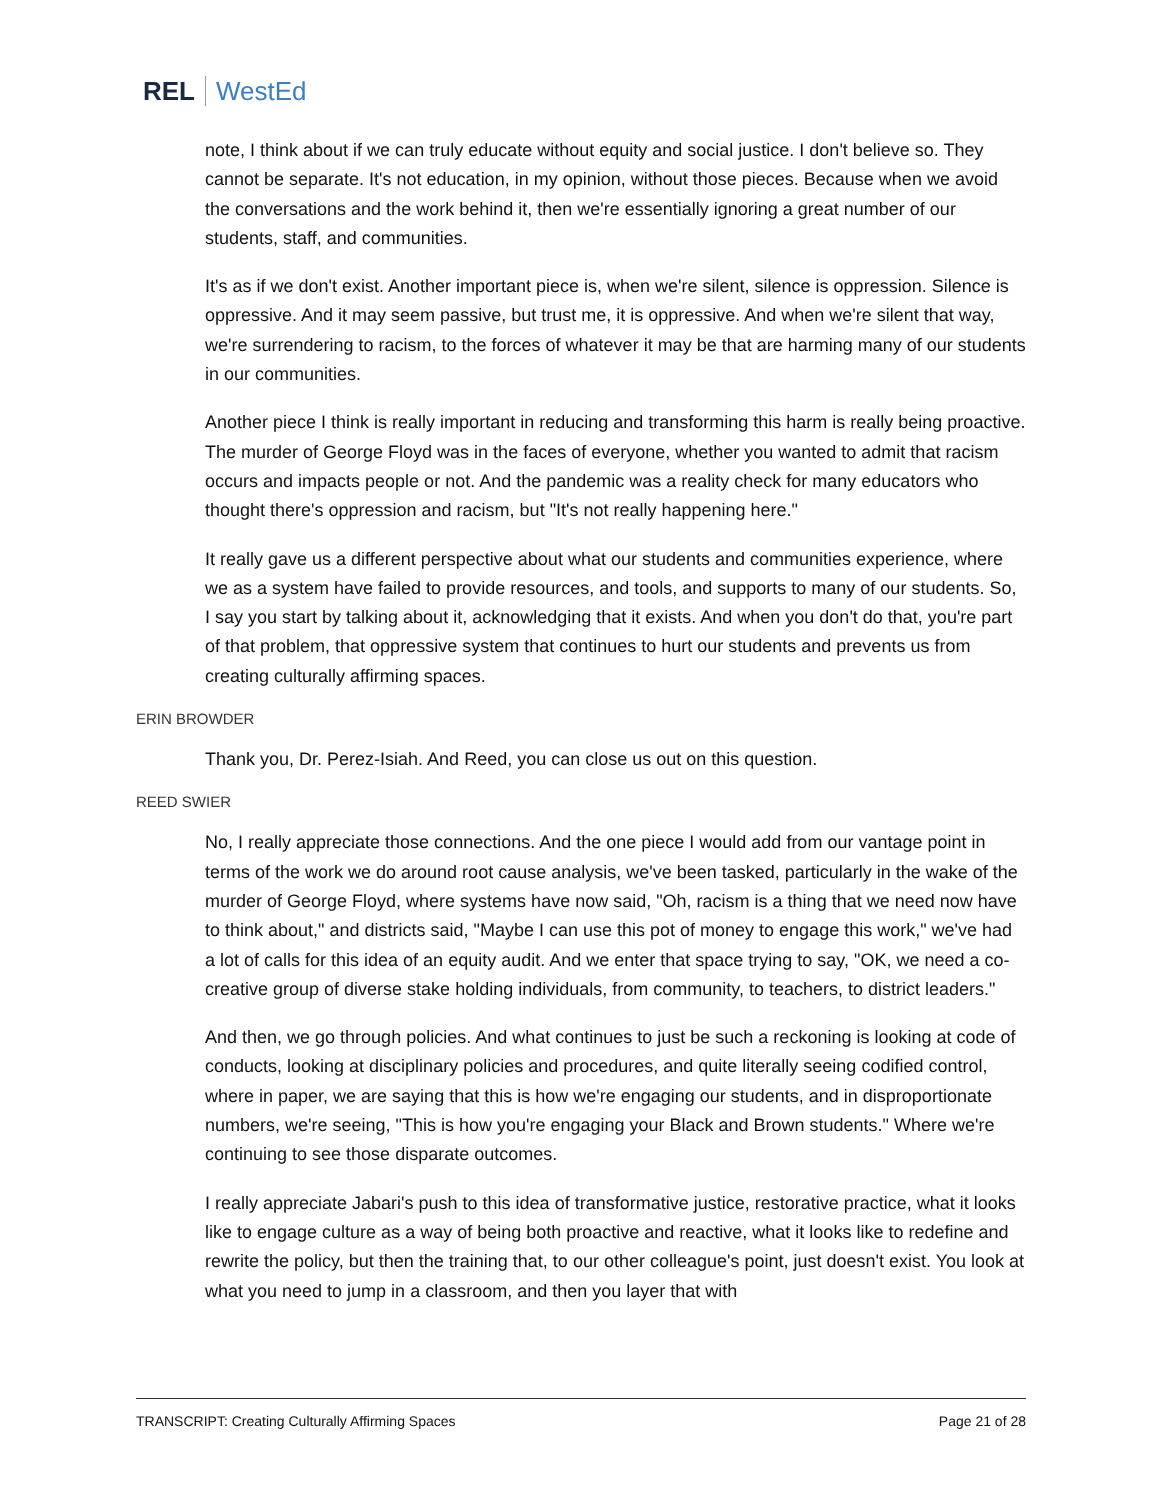REL WestEd
note, I think about if we can truly educate without equity and social justice. I don't believe so. They cannot be separate. It's not education, in my opinion, without those pieces. Because when we avoid the conversations and the work behind it, then we're essentially ignoring a great number of our students, staff, and communities.
It's as if we don't exist. Another important piece is, when we're silent, silence is oppression. Silence is oppressive. And it may seem passive, but trust me, it is oppressive. And when we're silent that way, we're surrendering to racism, to the forces of whatever it may be that are harming many of our students in our communities.
Another piece I think is really important in reducing and transforming this harm is really being proactive. The murder of George Floyd was in the faces of everyone, whether you wanted to admit that racism occurs and impacts people or not. And the pandemic was a reality check for many educators who thought there's oppression and racism, but "It's not really happening here."
It really gave us a different perspective about what our students and communities experience, where we as a system have failed to provide resources, and tools, and supports to many of our students. So, I say you start by talking about it, acknowledging that it exists. And when you don't do that, you're part of that problem, that oppressive system that continues to hurt our students and prevents us from creating culturally affirming spaces.
ERIN BROWDER
Thank you, Dr. Perez-Isiah. And Reed, you can close us out on this question.
REED SWIER
No, I really appreciate those connections. And the one piece I would add from our vantage point in terms of the work we do around root cause analysis, we've been tasked, particularly in the wake of the murder of George Floyd, where systems have now said, "Oh, racism is a thing that we need now have to think about," and districts said, "Maybe I can use this pot of money to engage this work," we've had a lot of calls for this idea of an equity audit. And we enter that space trying to say, "OK, we need a co-creative group of diverse stake holding individuals, from community, to teachers, to district leaders."
And then, we go through policies. And what continues to just be such a reckoning is looking at code of conducts, looking at disciplinary policies and procedures, and quite literally seeing codified control, where in paper, we are saying that this is how we're engaging our students, and in disproportionate numbers, we're seeing, "This is how you're engaging your Black and Brown students." Where we're continuing to see those disparate outcomes.
I really appreciate Jabari's push to this idea of transformative justice, restorative practice, what it looks like to engage culture as a way of being both proactive and reactive, what it looks like to redefine and rewrite the policy, but then the training that, to our other colleague's point, just doesn't exist. You look at what you need to jump in a classroom, and then you layer that with
TRANSCRIPT: Creating Culturally Affirming Spaces Page 21 of 28